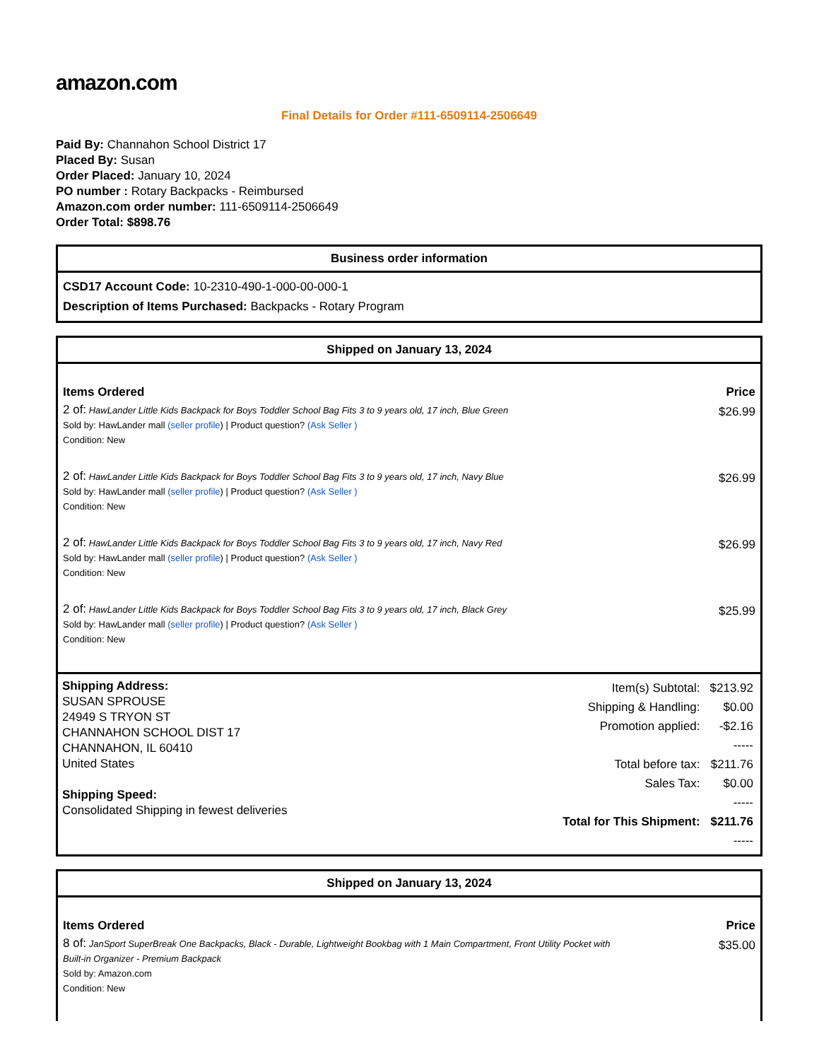amazon.com
Final Details for Order #111-6509114-2506649
Paid By: Channahon School District 17
Placed By: Susan
Order Placed: January 10, 2024
PO number : Rotary Backpacks - Reimbursed
Amazon.com order number: 111-6509114-2506649
Order Total: $898.76
Business order information
CSD17 Account Code: 10-2310-490-1-000-00-000-1
Description of Items Purchased: Backpacks - Rotary Program
Shipped on January 13, 2024
| Items Ordered | Price |
| --- | --- |
| 2 of: HawLander Little Kids Backpack for Boys Toddler School Bag Fits 3 to 9 years old, 17 inch, Blue Green Sold by: HawLander mall (seller profile ) / Product question? (Ask Seller ) Condition: New | $26.99 |
| 2 of: HawLander Little Kids Backpack for Boys Toddler School Bag Fits 3 to 9 years old, 17 inch, Navy Blue Sold by: HawLander mall (seller profile ) / Product question? (Ask Seller ) Condition: New | $26.99 |
| 2 of: HawLander Little Kids Backpack for Boys Toddler School Bag Fits 3 to 9 years old, 17 inch, Navy Red Sold by: HawLander mall (seller profile ) / Product question? (Ask Seller ) Condition: New | $26.99 |
| 2 of: HawLander Little Kids Backpack for Boys Toddler School Bag Fits 3 to 9 years old, 17 inch, Black Grey Sold by: HawLander mall (seller profile ) / Product question? (Ask Seller ) Condition: New | $25.99 |
Shipping Address:
SUSAN SPROUSE
24949 S TRYON ST
CHANNAHON SCHOOL DIST 17
CHANNAHON, IL 60410
United States
Shipping Speed:
Consolidated Shipping in fewest deliveries
| Item(s) Subtotal: | $213.92 |
| Shipping & Handling: | $0.00 |
| Promotion applied: | -$2.16 |
| | ----- |
| Total before tax: | $211.76 |
| Sales Tax: | $0.00 |
| | ----- |
| Total for This Shipment: | $211.76 |
| | ----- |
Shipped on January 13, 2024
| Items Ordered | Price |
| --- | --- |
| 8 of: JanSport SuperBreak One Backpacks, Black - Durable, Lightweight Bookbag with 1 Main Compartment, Front Utility Pocket with Built-in Organizer - Premium Backpack Sold by: Amazon.com Condition: New | $35.00 |